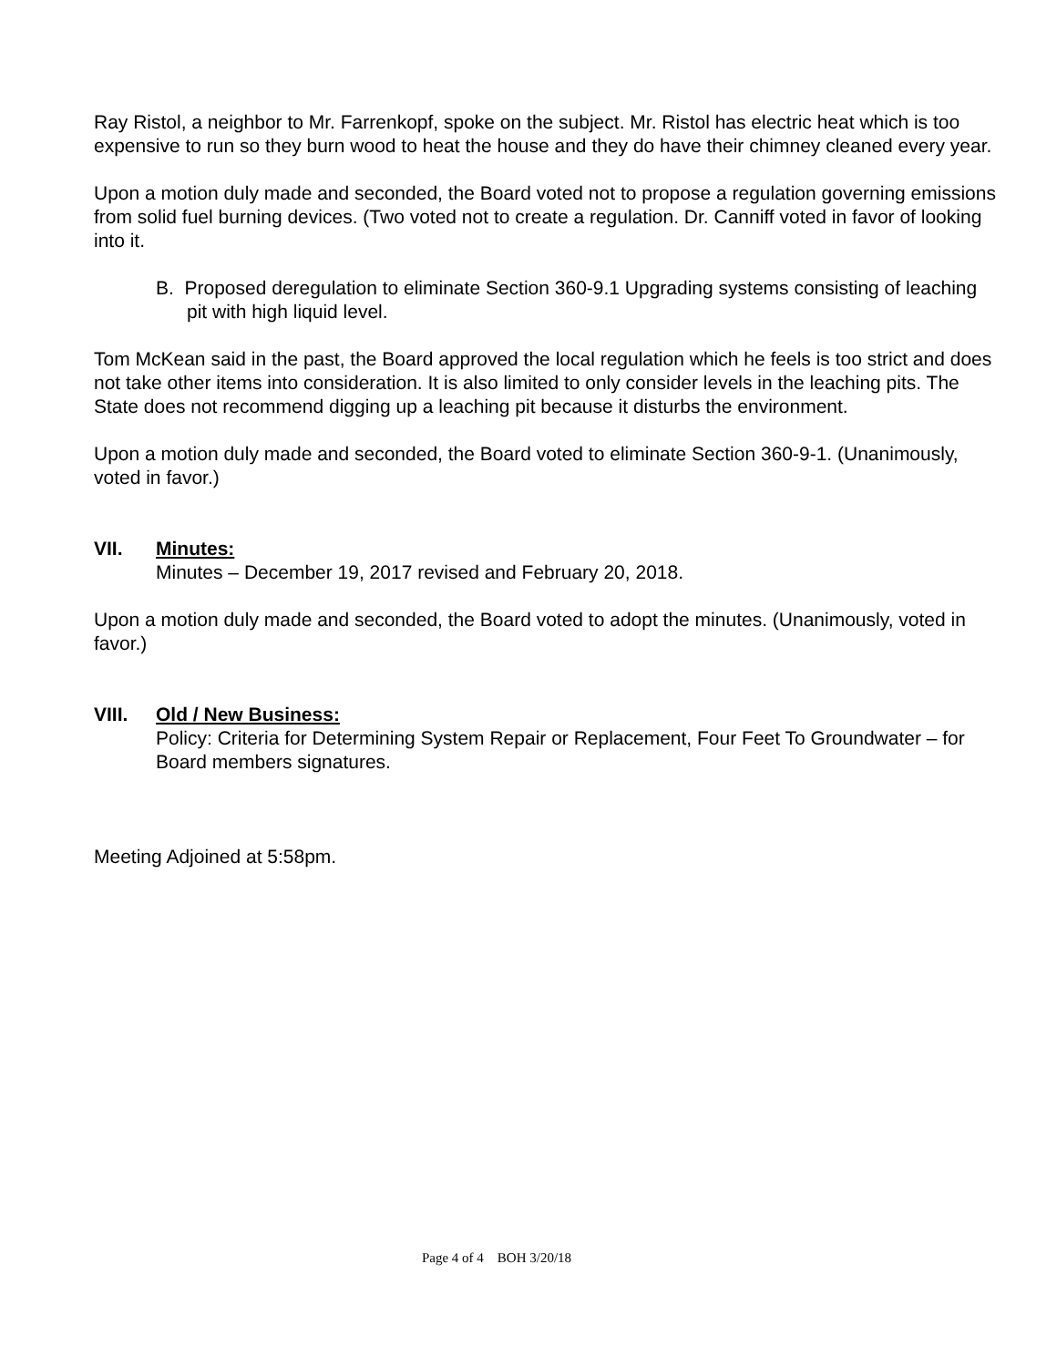Ray Ristol, a neighbor to Mr. Farrenkopf, spoke on the subject. Mr. Ristol has electric heat which is too expensive to run so they burn wood to heat the house and they do have their chimney cleaned every year.
Upon a motion duly made and seconded, the Board voted not to propose a regulation governing emissions from solid fuel burning devices. (Two voted not to create a regulation. Dr. Canniff voted in favor of looking into it.
B. Proposed deregulation to eliminate Section 360-9.1 Upgrading systems consisting of leaching pit with high liquid level.
Tom McKean said in the past, the Board approved the local regulation which he feels is too strict and does not take other items into consideration. It is also limited to only consider levels in the leaching pits. The State does not recommend digging up a leaching pit because it disturbs the environment.
Upon a motion duly made and seconded, the Board voted to eliminate Section 360-9-1. (Unanimously, voted in favor.)
VII. Minutes:
Minutes – December 19, 2017 revised and February 20, 2018.
Upon a motion duly made and seconded, the Board voted to adopt the minutes. (Unanimously, voted in favor.)
VIII. Old / New Business:
Policy: Criteria for Determining System Repair or Replacement, Four Feet To Groundwater – for Board members signatures.
Meeting Adjoined at 5:58pm.
Page 4 of 4 BOH 3/20/18